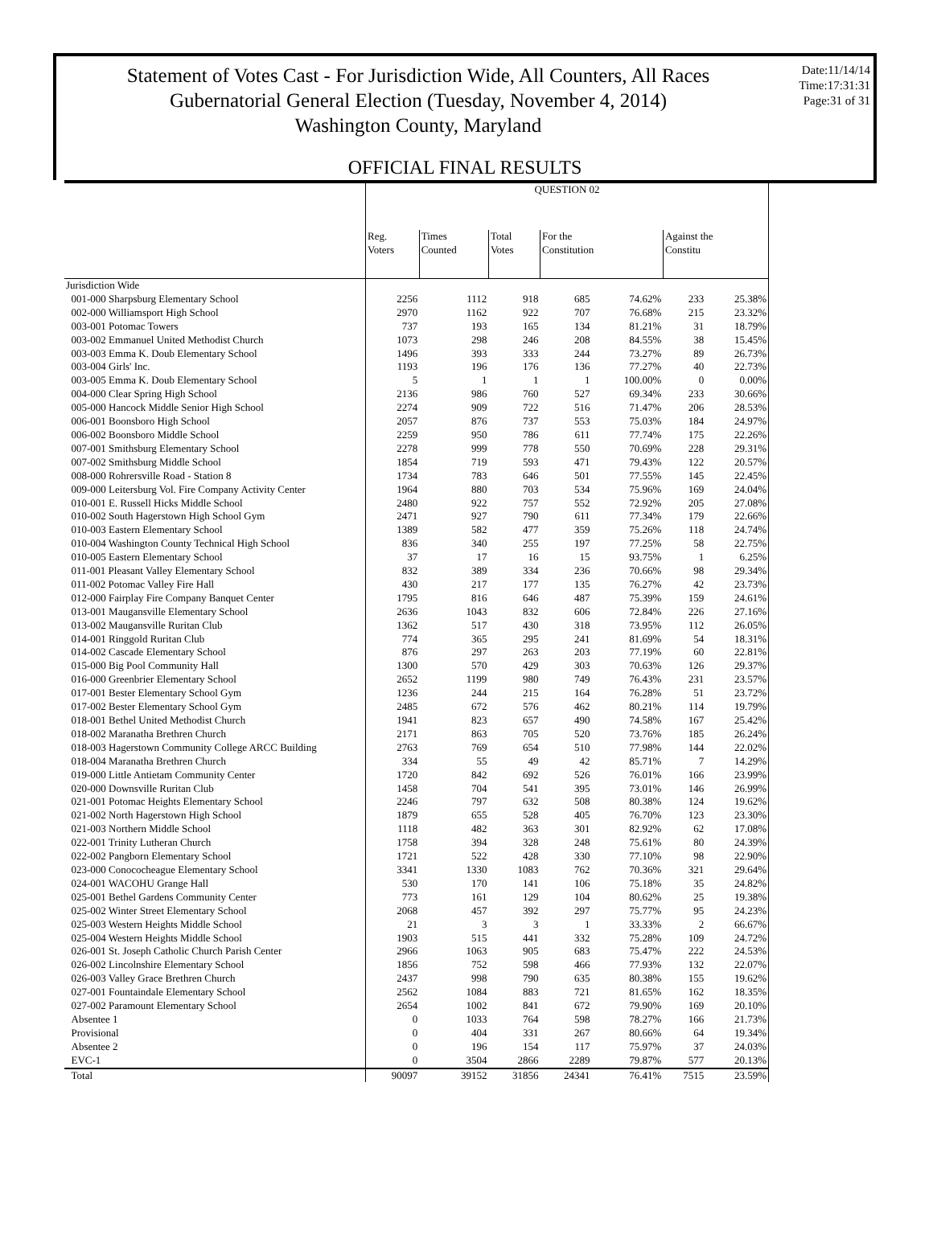Statement of Votes Cast - For Jurisdiction Wide, All Counters, All Races
Gubernatorial General Election (Tuesday, November 4, 2014)
Washington County, Maryland
Date:11/14/14
Time:17:31:31
Page:31 of 31
OFFICIAL FINAL RESULTS
| | QUESTION 02 | | | | | | | |
| | Reg. Voters | Times Counted | Total Votes | For the Constitution | | Against the Constitu | | |
| Jurisdiction Wide | | | | | | | | |
| 001-000 Sharpsburg Elementary School | 2256 | 1112 | 918 | 685 | 74.62% | 233 | 25.38% | |
| 002-000 Williamsport High School | 2970 | 1162 | 922 | 707 | 76.68% | 215 | 23.32% | |
| 003-001 Potomac Towers | 737 | 193 | 165 | 134 | 81.21% | 31 | 18.79% | |
| 003-002 Emmanuel United Methodist Church | 1073 | 298 | 246 | 208 | 84.55% | 38 | 15.45% | |
| 003-003 Emma K. Doub Elementary School | 1496 | 393 | 333 | 244 | 73.27% | 89 | 26.73% | |
| 003-004 Girls' Inc. | 1193 | 196 | 176 | 136 | 77.27% | 40 | 22.73% | |
| 003-005 Emma K. Doub Elementary School | 5 | 1 | 1 | 1 | 100.00% | 0 | 0.00% | |
| 004-000 Clear Spring High School | 2136 | 986 | 760 | 527 | 69.34% | 233 | 30.66% | |
| 005-000 Hancock Middle Senior High School | 2274 | 909 | 722 | 516 | 71.47% | 206 | 28.53% | |
| 006-001 Boonsboro High School | 2057 | 876 | 737 | 553 | 75.03% | 184 | 24.97% | |
| 006-002 Boonsboro Middle School | 2259 | 950 | 786 | 611 | 77.74% | 175 | 22.26% | |
| 007-001 Smithsburg Elementary School | 2278 | 999 | 778 | 550 | 70.69% | 228 | 29.31% | |
| 007-002 Smithsburg Middle School | 1854 | 719 | 593 | 471 | 79.43% | 122 | 20.57% | |
| 008-000 Rohrersville Road - Station 8 | 1734 | 783 | 646 | 501 | 77.55% | 145 | 22.45% | |
| 009-000 Leitersburg Vol. Fire Company Activity Center | 1964 | 880 | 703 | 534 | 75.96% | 169 | 24.04% | |
| 010-001 E. Russell Hicks Middle School | 2480 | 922 | 757 | 552 | 72.92% | 205 | 27.08% | |
| 010-002 South Hagerstown High School Gym | 2471 | 927 | 790 | 611 | 77.34% | 179 | 22.66% | |
| 010-003 Eastern Elementary School | 1389 | 582 | 477 | 359 | 75.26% | 118 | 24.74% | |
| 010-004 Washington County Technical High School | 836 | 340 | 255 | 197 | 77.25% | 58 | 22.75% | |
| 010-005 Eastern Elementary School | 37 | 17 | 16 | 15 | 93.75% | 1 | 6.25% | |
| 011-001 Pleasant Valley Elementary School | 832 | 389 | 334 | 236 | 70.66% | 98 | 29.34% | |
| 011-002 Potomac Valley Fire Hall | 430 | 217 | 177 | 135 | 76.27% | 42 | 23.73% | |
| 012-000 Fairplay Fire Company Banquet Center | 1795 | 816 | 646 | 487 | 75.39% | 159 | 24.61% | |
| 013-001 Maugansville Elementary School | 2636 | 1043 | 832 | 606 | 72.84% | 226 | 27.16% | |
| 013-002 Maugansville Ruritan Club | 1362 | 517 | 430 | 318 | 73.95% | 112 | 26.05% | |
| 014-001 Ringgold Ruritan Club | 774 | 365 | 295 | 241 | 81.69% | 54 | 18.31% | |
| 014-002 Cascade Elementary School | 876 | 297 | 263 | 203 | 77.19% | 60 | 22.81% | |
| 015-000 Big Pool Community Hall | 1300 | 570 | 429 | 303 | 70.63% | 126 | 29.37% | |
| 016-000 Greenbrier Elementary School | 2652 | 1199 | 980 | 749 | 76.43% | 231 | 23.57% | |
| 017-001 Bester Elementary School Gym | 1236 | 244 | 215 | 164 | 76.28% | 51 | 23.72% | |
| 017-002 Bester Elementary School Gym | 2485 | 672 | 576 | 462 | 80.21% | 114 | 19.79% | |
| 018-001 Bethel United Methodist Church | 1941 | 823 | 657 | 490 | 74.58% | 167 | 25.42% | |
| 018-002 Maranatha Brethren Church | 2171 | 863 | 705 | 520 | 73.76% | 185 | 26.24% | |
| 018-003 Hagerstown Community College ARCC Building | 2763 | 769 | 654 | 510 | 77.98% | 144 | 22.02% | |
| 018-004 Maranatha Brethren Church | 334 | 55 | 49 | 42 | 85.71% | 7 | 14.29% | |
| 019-000 Little Antietam Community Center | 1720 | 842 | 692 | 526 | 76.01% | 166 | 23.99% | |
| 020-000 Downsville Ruritan Club | 1458 | 704 | 541 | 395 | 73.01% | 146 | 26.99% | |
| 021-001 Potomac Heights Elementary School | 2246 | 797 | 632 | 508 | 80.38% | 124 | 19.62% | |
| 021-002 North Hagerstown High School | 1879 | 655 | 528 | 405 | 76.70% | 123 | 23.30% | |
| 021-003 Northern Middle School | 1118 | 482 | 363 | 301 | 82.92% | 62 | 17.08% | |
| 022-001 Trinity Lutheran Church | 1758 | 394 | 328 | 248 | 75.61% | 80 | 24.39% | |
| 022-002 Pangborn Elementary School | 1721 | 522 | 428 | 330 | 77.10% | 98 | 22.90% | |
| 023-000 Conococheague Elementary School | 3341 | 1330 | 1083 | 762 | 70.36% | 321 | 29.64% | |
| 024-001 WACOHU Grange Hall | 530 | 170 | 141 | 106 | 75.18% | 35 | 24.82% | |
| 025-001 Bethel Gardens Community Center | 773 | 161 | 129 | 104 | 80.62% | 25 | 19.38% | |
| 025-002 Winter Street Elementary School | 2068 | 457 | 392 | 297 | 75.77% | 95 | 24.23% | |
| 025-003 Western Heights Middle School | 21 | 3 | 3 | 1 | 33.33% | 2 | 66.67% | |
| 025-004 Western Heights Middle School | 1903 | 515 | 441 | 332 | 75.28% | 109 | 24.72% | |
| 026-001 St. Joseph Catholic Church Parish Center | 2966 | 1063 | 905 | 683 | 75.47% | 222 | 24.53% | |
| 026-002 Lincolnshire Elementary School | 1856 | 752 | 598 | 466 | 77.93% | 132 | 22.07% | |
| 026-003 Valley Grace Brethren Church | 2437 | 998 | 790 | 635 | 80.38% | 155 | 19.62% | |
| 027-001 Fountaindale Elementary School | 2562 | 1084 | 883 | 721 | 81.65% | 162 | 18.35% | |
| 027-002 Paramount Elementary School | 2654 | 1002 | 841 | 672 | 79.90% | 169 | 20.10% | |
| Absentee 1 | 0 | 1033 | 764 | 598 | 78.27% | 166 | 21.73% | |
| Provisional | 0 | 404 | 331 | 267 | 80.66% | 64 | 19.34% | |
| Absentee 2 | 0 | 196 | 154 | 117 | 75.97% | 37 | 24.03% | |
| EVC-1 | 0 | 3504 | 2866 | 2289 | 79.87% | 577 | 20.13% | |
| Total | 90097 | 39152 | 31856 | 24341 | 76.41% | 7515 | 23.59% | |